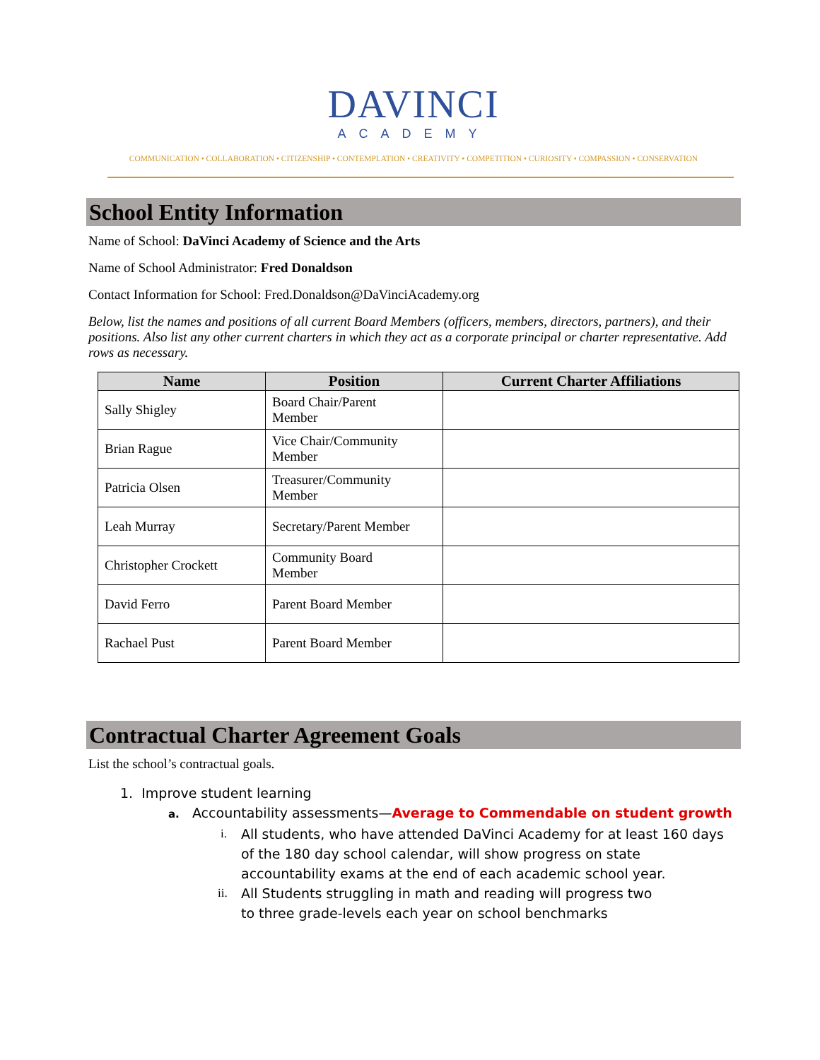DAVINCI
ACADEMY
COMMUNICATION • COLLABORATION • CITIZENSHIP • CONTEMPLATION • CREATIVITY • COMPETITION • CURIOSITY • COMPASSION • CONSERVATION
School Entity Information
Name of School: DaVinci Academy of Science and the Arts
Name of School Administrator: Fred Donaldson
Contact Information for School: Fred.Donaldson@DaVinciAcademy.org
Below, list the names and positions of all current Board Members (officers, members, directors, partners), and their positions. Also list any other current charters in which they act as a corporate principal or charter representative. Add rows as necessary.
| Name | Position | Current Charter Affiliations |
| --- | --- | --- |
| Sally Shigley | Board Chair/Parent Member | |
| Brian Rague | Vice Chair/Community Member | |
| Patricia Olsen | Treasurer/Community Member | |
| Leah Murray | Secretary/Parent Member | |
| Christopher Crockett | Community Board Member | |
| David Ferro | Parent Board Member | |
| Rachael Pust | Parent Board Member | |
Contractual Charter Agreement Goals
List the school’s contractual goals.
1. Improve student learning
a. Accountability assessments—Average to Commendable on student growth
i. All students, who have attended DaVinci Academy for at least 160 days of the 180 day school calendar, will show progress on state accountability exams at the end of each academic school year.
ii. All Students struggling in math and reading will progress two to three grade-levels each year on school benchmarks